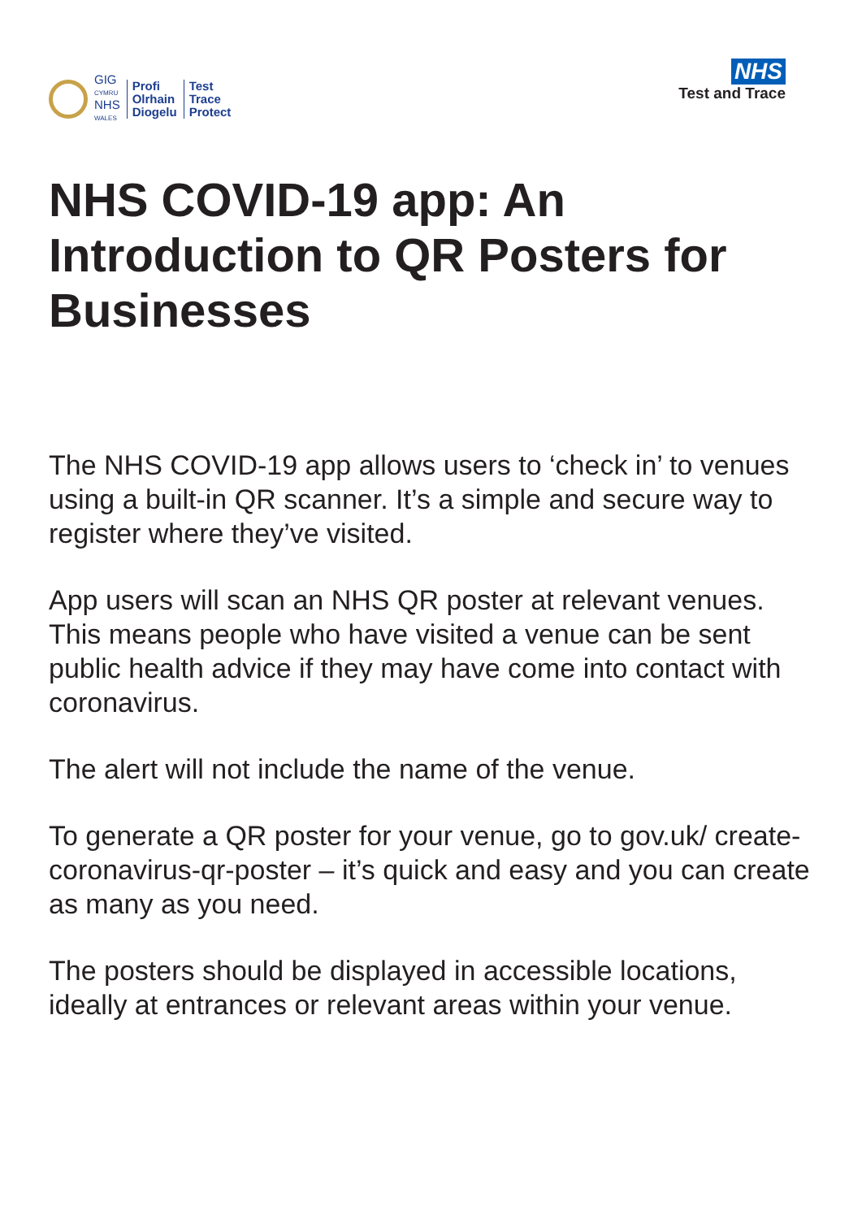GIG
CYMRU
NHS
WALES
Profi
Olrhain
Diogelu
Test
Trace
Protect
NHS
Test and Trace
NHS COVID-19 app: An Introduction to QR Posters for Businesses
The NHS COVID-19 app allows users to ‘check in’ to venues using a built-in QR scanner. It’s a simple and secure way to register where they’ve visited.
App users will scan an NHS QR poster at relevant venues. This means people who have visited a venue can be sent public health advice if they may have come into contact with coronavirus.
The alert will not include the name of the venue.
To generate a QR poster for your venue, go to gov.uk/ create-coronavirus-qr-poster – it’s quick and easy and you can create as many as you need.
The posters should be displayed in accessible locations, ideally at entrances or relevant areas within your venue.